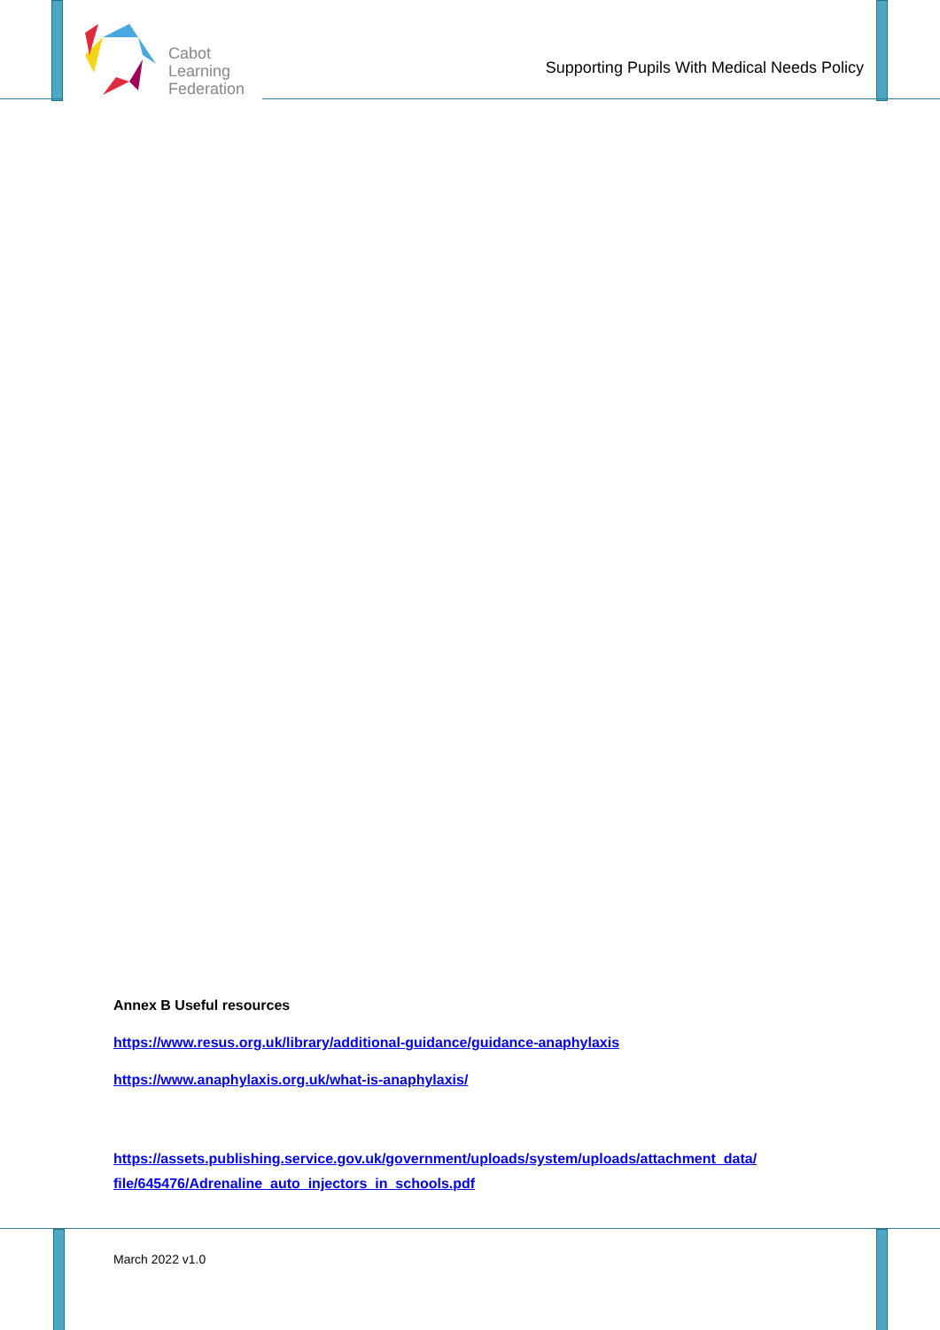Cabot
Learning
Federation
Supporting Pupils With Medical Needs Policy
Annex B Useful resources
https://www.resus.org.uk/library/additional-guidance/guidance-anaphylaxis
https://www.anaphylaxis.org.uk/what-is-anaphylaxis/
https://assets.publishing.service.gov.uk/government/uploads/system/uploads/attachment_data/ file/645476/Adrenaline_auto_injectors_in_schools.pdf
March 2022 v1.0